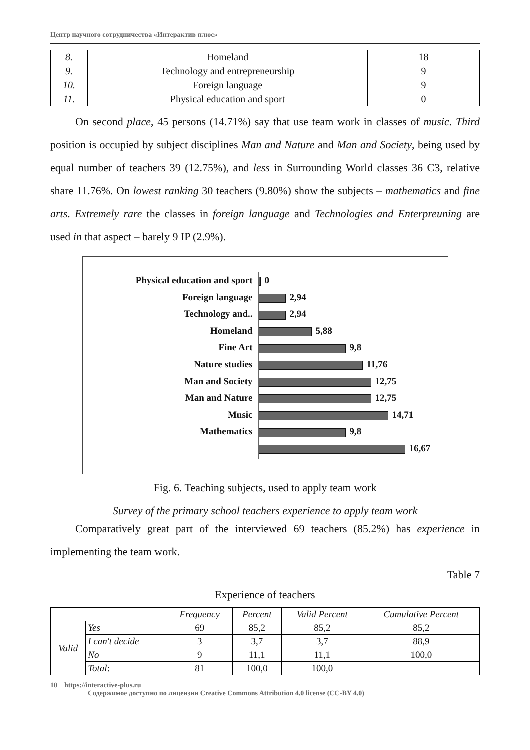Центр научного сотрудничества «Интерактив плюс»
| 8. | Homeland | 18 |
| 9. | Technology and entrepreneurship | 9 |
| 10. | Foreign language | 9 |
| 11. | Physical education and sport | 0 |
On second place, 45 persons (14.71%) say that use team work in classes of music. Third position is occupied by subject disciplines Man and Nature and Man and Society, being used by equal number of teachers 39 (12.75%), and less in Surrounding World classes 36 C3, relative share 11.76%. On lowest ranking 30 teachers (9.80%) show the subjects – mathematics and fine arts. Extremely rare the classes in foreign language and Technologies and Enterpreuning are used in that aspect – barely 9 IP (2.9%).
Physical education and sport
Foreign language
Technology and..
Homeland
Fine Art
Nature studies
Man and Society
Man and Nature
Music
Mathematics
0
2,94
2,94
5,88
9,8
11,76
12,75
12,75
14,71
9,8
16,67
Fig. 6. Teaching subjects, used to apply team work
Survey of the primary school teachers experience to apply team work
Comparatively great part of the interviewed 69 teachers (85.2%) has experience in implementing the team work.
Table 7
Experience of teachers
| | | Frequency | Percent | Valid Percent | Cumulative Percent |
| --- | --- | --- | --- | --- | --- |
| Valid | Yes | 69 | 85,2 | 85,2 | 85,2 |
| | I can't decide | 3 | 3,7 | 3,7 | 88,9 |
| | No | 9 | 11,1 | 11,1 | 100,0 |
| | Total : | 81 | 100,0 | 100,0 | |
10 https://interactive-plus.ru
Содержимое доступно по лицензии Creative Commons Attribution 4.0 license (CC-BY 4.0)